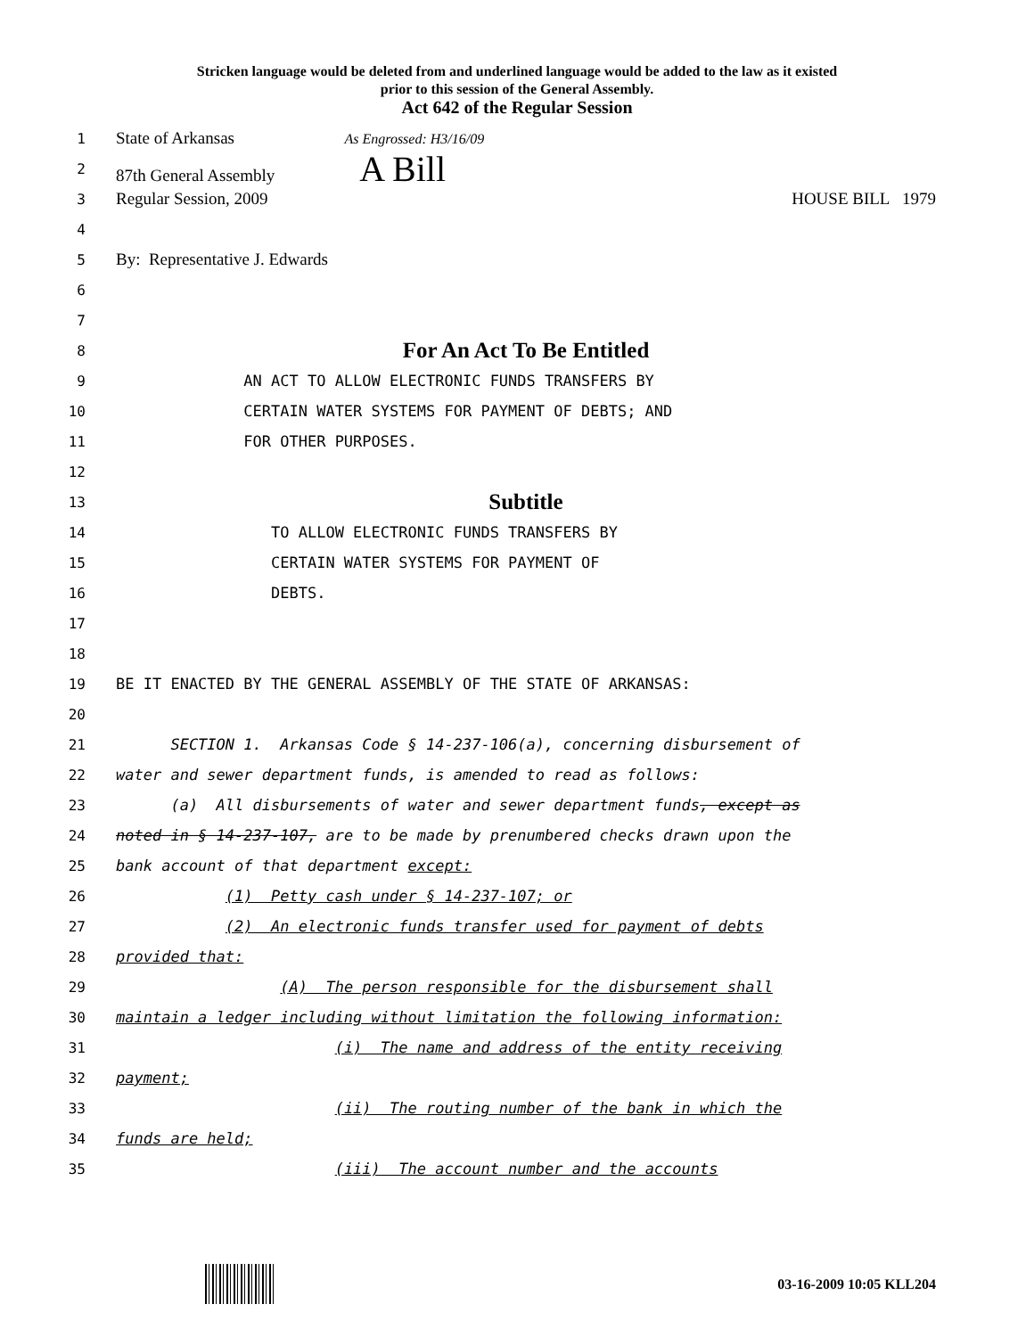Stricken language would be deleted from and underlined language would be added to the law as it existed
prior to this session of the General Assembly.
Act 642 of the Regular Session
1 State of Arkansas As Engrossed: H3/16/09
2 87th General Assembly A Bill
3 Regular Session, 2009 HOUSE BILL 1979
4
5 By: Representative J. Edwards
6
7
8 For An Act To Be Entitled
9 AN ACT TO ALLOW ELECTRONIC FUNDS TRANSFERS BY
10 CERTAIN WATER SYSTEMS FOR PAYMENT OF DEBTS; AND
11 FOR OTHER PURPOSES.
12
13 Subtitle
14 TO ALLOW ELECTRONIC FUNDS TRANSFERS BY
15 CERTAIN WATER SYSTEMS FOR PAYMENT OF
16 DEBTS.
17
18
19 BE IT ENACTED BY THE GENERAL ASSEMBLY OF THE STATE OF ARKANSAS:
20
21 SECTION 1. Arkansas Code § 14-237-106(a), concerning disbursement of
22 water and sewer department funds, is amended to read as follows:
23 (a) All disbursements of water and sewer department funds, except as
24 noted in § 14-237-107, are to be made by prenumbered checks drawn upon the
25 bank account of that department except:
26 (1) Petty cash under § 14-237-107; or
27 (2) An electronic funds transfer used for payment of debts
28 provided that:
29 (A) The person responsible for the disbursement shall
30 maintain a ledger including without limitation the following information:
31 (i) The name and address of the entity receiving
32 payment;
33 (ii) The routing number of the bank in which the
34 funds are held;
35 (iii) The account number and the accounts
03-16-2009 10:05 KLL204